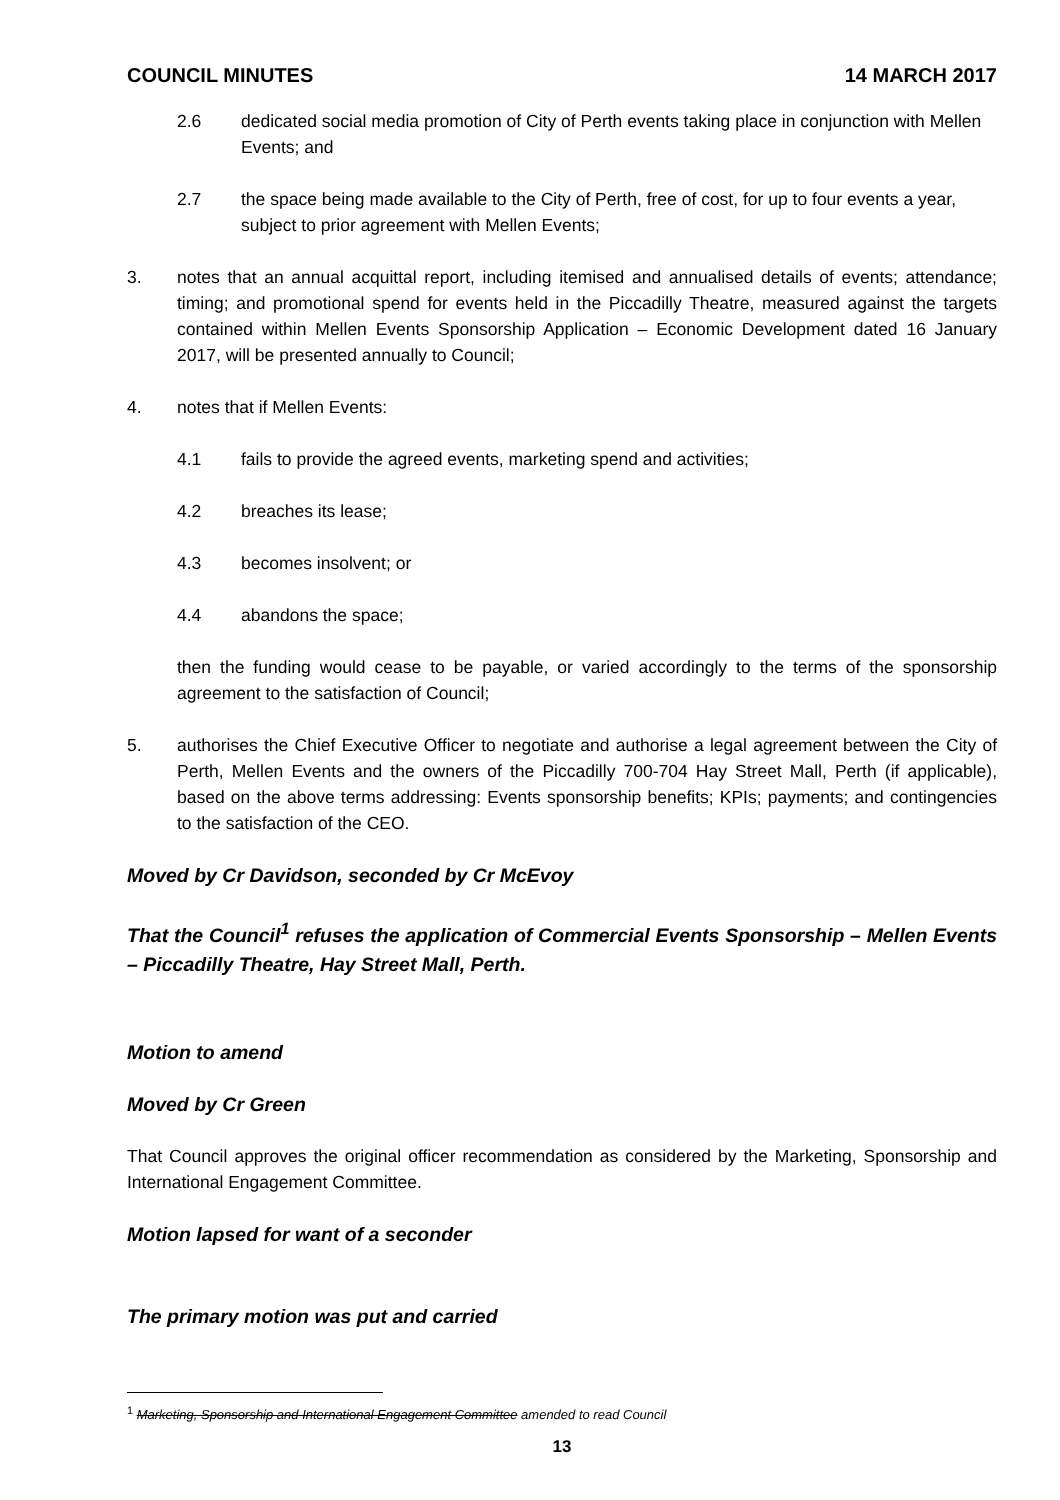COUNCIL MINUTES 14 MARCH 2017
2.6 dedicated social media promotion of City of Perth events taking place in conjunction with Mellen Events; and
2.7 the space being made available to the City of Perth, free of cost, for up to four events a year, subject to prior agreement with Mellen Events;
3. notes that an annual acquittal report, including itemised and annualised details of events; attendance; timing; and promotional spend for events held in the Piccadilly Theatre, measured against the targets contained within Mellen Events Sponsorship Application – Economic Development dated 16 January 2017, will be presented annually to Council;
4. notes that if Mellen Events:
4.1 fails to provide the agreed events, marketing spend and activities;
4.2 breaches its lease;
4.3 becomes insolvent; or
4.4 abandons the space;
then the funding would cease to be payable, or varied accordingly to the terms of the sponsorship agreement to the satisfaction of Council;
5. authorises the Chief Executive Officer to negotiate and authorise a legal agreement between the City of Perth, Mellen Events and the owners of the Piccadilly 700-704 Hay Street Mall, Perth (if applicable), based on the above terms addressing: Events sponsorship benefits; KPIs; payments; and contingencies to the satisfaction of the CEO.
Moved by Cr Davidson, seconded by Cr McEvoy
That the Council<sup>1</sup> refuses the application of Commercial Events Sponsorship – Mellen Events – Piccadilly Theatre, Hay Street Mall, Perth.
Motion to amend
Moved by Cr Green
That Council approves the original officer recommendation as considered by the Marketing, Sponsorship and International Engagement Committee.
Motion lapsed for want of a seconder
The primary motion was put and carried
<sup>1</sup> Marketing, Sponsorship and International Engagement Committee amended to read Council
13